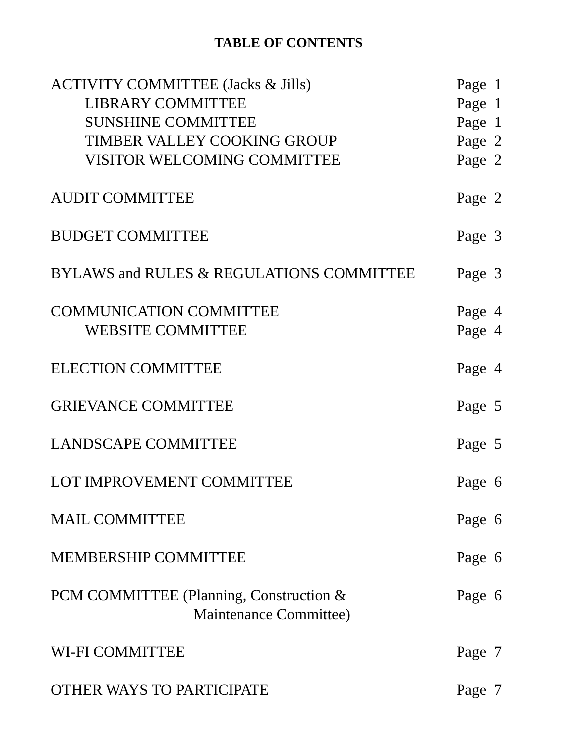TABLE OF CONTENTS
ACTIVITY COMMITTEE (Jacks & Jills) Page 1
LIBRARY COMMITTEE Page 1
SUNSHINE COMMITTEE Page 1
TIMBER VALLEY COOKING GROUP Page 2
VISITOR WELCOMING COMMITTEE Page 2
AUDIT COMMITTEE Page 2
BUDGET COMMITTEE Page 3
BYLAWS and RULES & REGULATIONS COMMITTEE Page 3
COMMUNICATION COMMITTEE Page 4
WEBSITE COMMITTEE Page 4
ELECTION COMMITTEE Page 4
GRIEVANCE COMMITTEE Page 5
LANDSCAPE COMMITTEE Page 5
LOT IMPROVEMENT COMMITTEE Page 6
MAIL COMMITTEE Page 6
MEMBERSHIP COMMITTEE Page 6
PCM COMMITTEE (Planning, Construction & Page 6
Maintenance Committee)
WI-FI COMMITTEE Page 7
OTHER WAYS TO PARTICIPATE Page 7